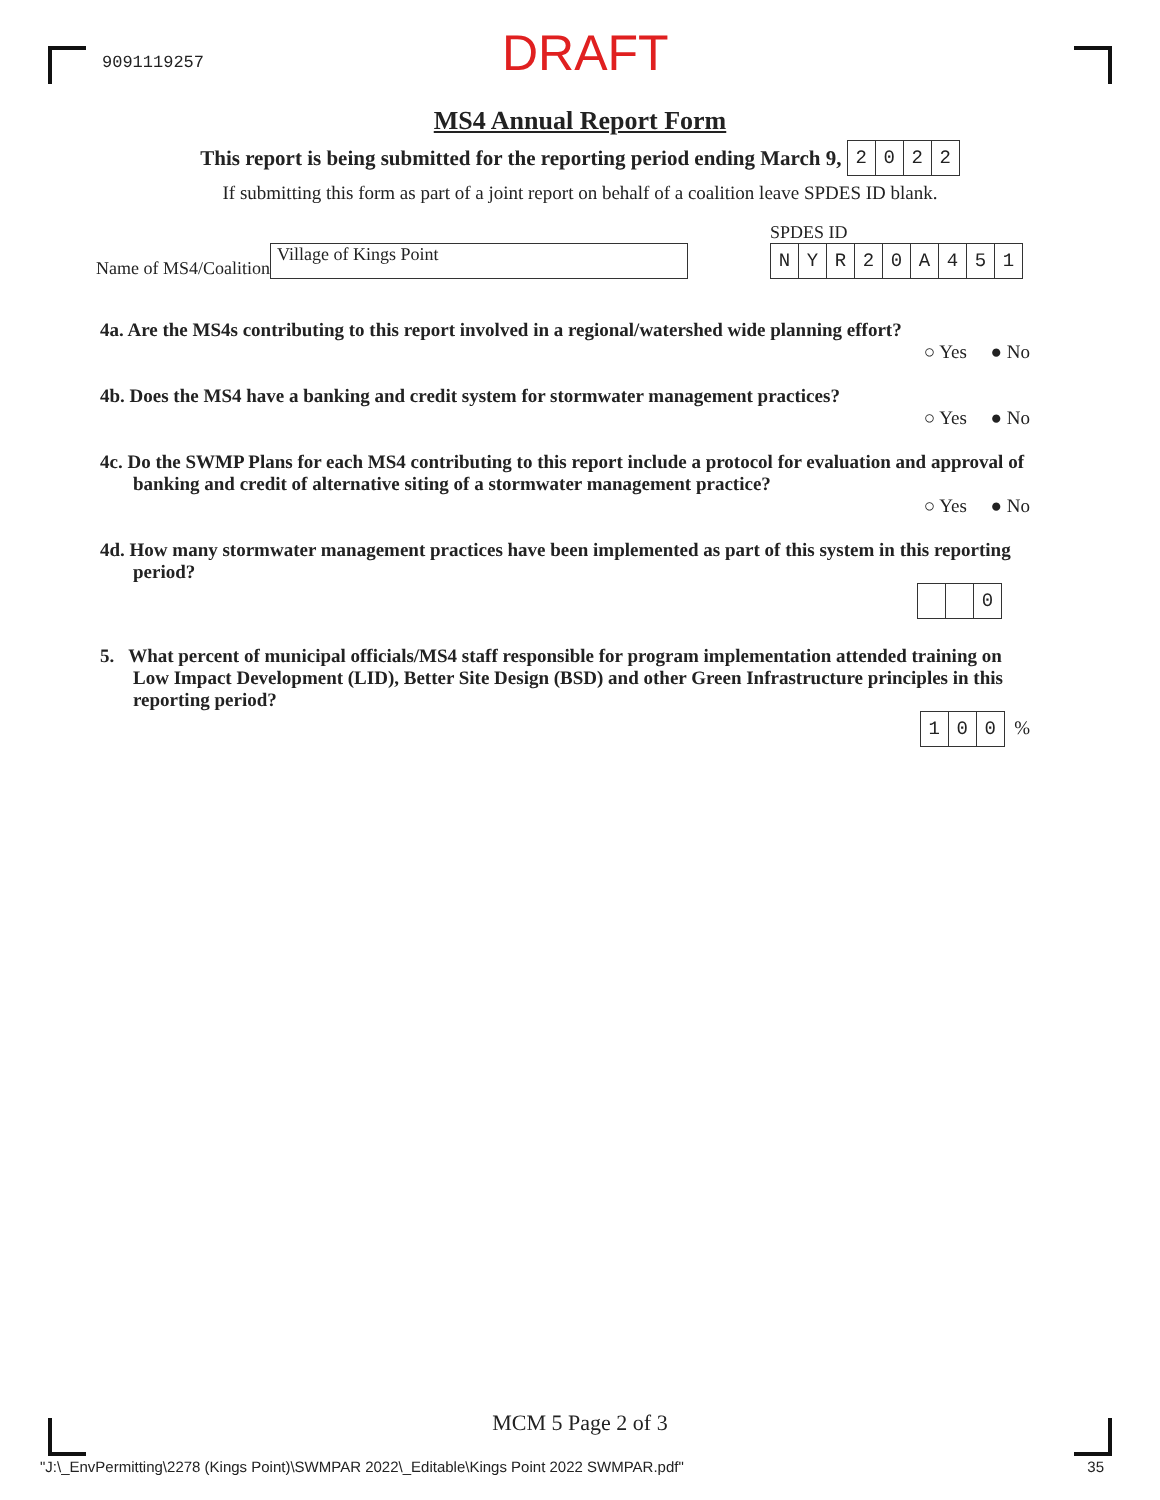9091119257
DRAFT
MS4 Annual Report Form
This report is being submitted for the reporting period ending March 9, 2022
If submitting this form as part of a joint report on behalf of a coalition leave SPDES ID blank.
Name of MS4/Coalition
Village of Kings Point
SPDES ID
NYR 20 A 451
4a. Are the MS4s contributing to this report involved in a regional/watershed wide planning effort?
○ Yes ● No
4b. Does the MS4 have a banking and credit system for stormwater management practices?
○ Yes ● No
4c. Do the SWMP Plans for each MS4 contributing to this report include a protocol for evaluation and approval of banking and credit of alternative siting of a stormwater management practice?
○ Yes ● No
4d. How many stormwater management practices have been implemented as part of this system in this reporting period?
0
5. What percent of municipal officials/MS4 staff responsible for program implementation attended training on Low Impact Development (LID), Better Site Design (BSD) and other Green Infrastructure principles in this reporting period?
100 %
MCM 5 Page 2 of 3
"J:\_EnvPermitting\2278 (Kings Point)\SWMPAR 2022\_Editable\Kings Point 2022 SWMPAR.pdf" 35